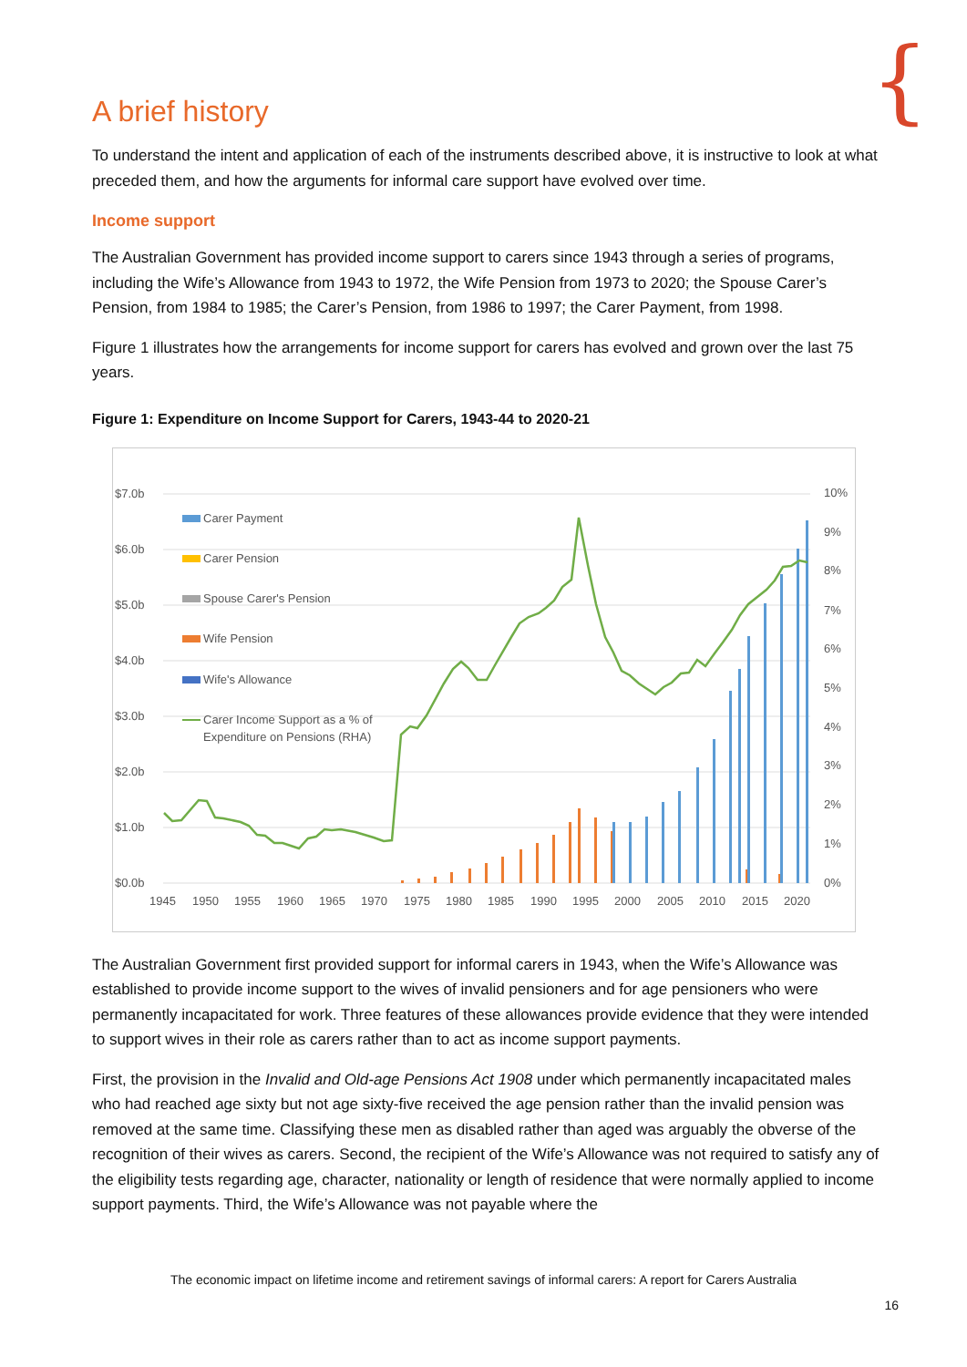{
A brief history
To understand the intent and application of each of the instruments described above, it is instructive to look at what preceded them, and how the arguments for informal care support have evolved over time.
Income support
The Australian Government has provided income support to carers since 1943 through a series of programs, including the Wife’s Allowance from 1943 to 1972, the Wife Pension from 1973 to 2020; the Spouse Carer’s Pension, from 1984 to 1985; the Carer’s Pension, from 1986 to 1997; the Carer Payment, from 1998.
Figure 1 illustrates how the arrangements for income support for carers has evolved and grown over the last 75 years.
Figure 1: Expenditure on Income Support for Carers, 1943-44 to 2020-21
$7.0b
$6.0b
$5.0b
$4.0b
$3.0b
$2.0b
$1.0b
$0.0b
10%
9%
8%
7%
6%
5%
4%
3%
2%
1%
0%
1945
1950
1955
1960
1965
1970
1975
1980
1985
1990
1995
2000
2005
2010
2015
2020
Carer Payment
Carer Pension
Spouse Carer's Pension
Wife Pension
Wife's Allowance
Carer Income Support as a % of
Expenditure on Pensions (RHA)
The Australian Government first provided support for informal carers in 1943, when the Wife’s Allowance was established to provide income support to the wives of invalid pensioners and for age pensioners who were permanently incapacitated for work. Three features of these allowances provide evidence that they were intended to support wives in their role as carers rather than to act as income support payments.
First, the provision in the Invalid and Old-age Pensions Act 1908 under which permanently incapacitated males who had reached age sixty but not age sixty-five received the age pension rather than the invalid pension was removed at the same time. Classifying these men as disabled rather than aged was arguably the obverse of the recognition of their wives as carers. Second, the recipient of the Wife’s Allowance was not required to satisfy any of the eligibility tests regarding age, character, nationality or length of residence that were normally applied to income support payments. Third, the Wife’s Allowance was not payable where the
The economic impact on lifetime income and retirement savings of informal carers: A report for Carers Australia
16